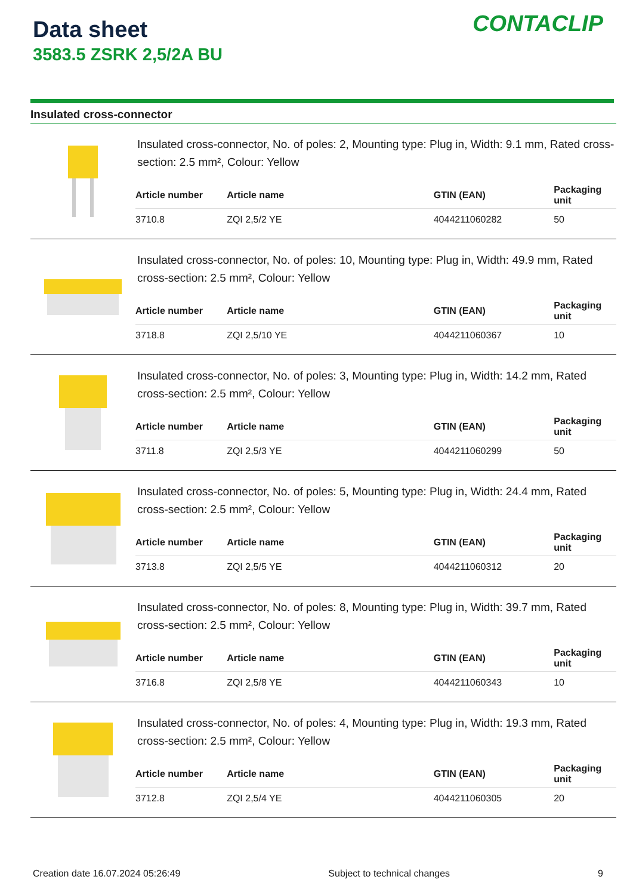Data sheet
3583.5 ZSRK 2,5/2A BU
CONTACLIP
Insulated cross-connector
Insulated cross-connector, No. of poles: 2, Mounting type: Plug in, Width: 9.1 mm, Rated cross-section: 2.5 mm², Colour: Yellow
| Article number | Article name | GTIN (EAN) | Packaging unit |
| --- | --- | --- | --- |
| 3710.8 | ZQI 2,5/2 YE | 4044211060282 | 50 |
Insulated cross-connector, No. of poles: 10, Mounting type: Plug in, Width: 49.9 mm, Rated cross-section: 2.5 mm², Colour: Yellow
| Article number | Article name | GTIN (EAN) | Packaging unit |
| --- | --- | --- | --- |
| 3718.8 | ZQI 2,5/10 YE | 4044211060367 | 10 |
Insulated cross-connector, No. of poles: 3, Mounting type: Plug in, Width: 14.2 mm, Rated cross-section: 2.5 mm², Colour: Yellow
| Article number | Article name | GTIN (EAN) | Packaging unit |
| --- | --- | --- | --- |
| 3711.8 | ZQI 2,5/3 YE | 4044211060299 | 50 |
Insulated cross-connector, No. of poles: 5, Mounting type: Plug in, Width: 24.4 mm, Rated cross-section: 2.5 mm², Colour: Yellow
| Article number | Article name | GTIN (EAN) | Packaging unit |
| --- | --- | --- | --- |
| 3713.8 | ZQI 2,5/5 YE | 4044211060312 | 20 |
Insulated cross-connector, No. of poles: 8, Mounting type: Plug in, Width: 39.7 mm, Rated cross-section: 2.5 mm², Colour: Yellow
| Article number | Article name | GTIN (EAN) | Packaging unit |
| --- | --- | --- | --- |
| 3716.8 | ZQI 2,5/8 YE | 4044211060343 | 10 |
Insulated cross-connector, No. of poles: 4, Mounting type: Plug in, Width: 19.3 mm, Rated cross-section: 2.5 mm², Colour: Yellow
| Article number | Article name | GTIN (EAN) | Packaging unit |
| --- | --- | --- | --- |
| 3712.8 | ZQI 2,5/4 YE | 4044211060305 | 20 |
Creation date 16.07.2024 05:26:49 Subject to technical changes 9